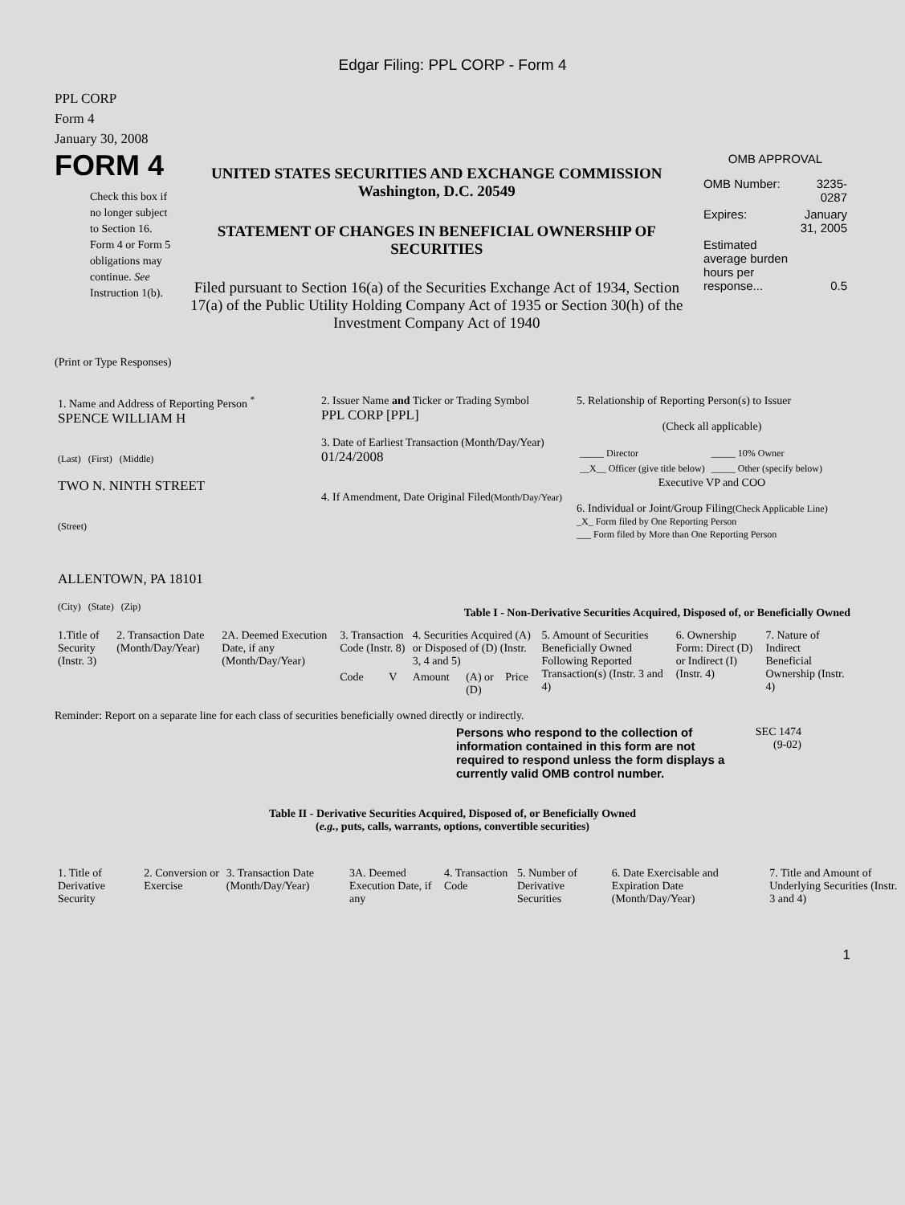Edgar Filing: PPL CORP - Form 4
PPL CORP
Form 4
January 30, 2008
FORM 4
Check this box if no longer subject to Section 16. Form 4 or Form 5 obligations may continue. See Instruction 1(b).
UNITED STATES SECURITIES AND EXCHANGE COMMISSION
Washington, D.C. 20549
STATEMENT OF CHANGES IN BENEFICIAL OWNERSHIP OF SECURITIES
Filed pursuant to Section 16(a) of the Securities Exchange Act of 1934, Section 17(a) of the Public Utility Holding Company Act of 1935 or Section 30(h) of the Investment Company Act of 1940
OMB APPROVAL
| OMB Number: | 3235-0287 |
| Expires: | January 31, 2005 |
| Estimated average burden hours per response... | 0.5 |
(Print or Type Responses)
| 1. Name and Address of Reporting Person <sup>*</sup> SPENCE WILLIAM H (Last) (First) (Middle) TWO N. NINTH STREET (Street) ALLENTOWN, PA 18101 (City) (State) (Zip) | 2. Issuer Name and Ticker or Trading Symbol PPL CORP [PPL] 3. Date of Earliest Transaction (Month/Day/Year) 01/24/2008 4. If Amendment, Date Original Filed (Month/Day/Year) | 5. Relationship of Reporting Person(s) to Issuer (Check all applicable) / _____ Director / _____ 10% Owner / / __X__ Officer (give title below) / _____ Other (specify below) / Executive VP and COO 6. Individual or Joint/Group Filing (Check Applicable Line) _X_ Form filed by One Reporting Person ___ Form filed by More than One Reporting Person |
Table I - Non-Derivative Securities Acquired, Disposed of, or Beneficially Owned
| 1.Title of Security (Instr. 3) | 2. Transaction Date (Month/Day/Year) | 2A. Deemed Execution Date, if any (Month/Day/Year) | 3. Transaction Code (Instr. 8) | | 4. Securities Acquired (A) or Disposed of (D) (Instr. 3, 4 and 5) | | | 5. Amount of Securities Beneficially Owned Following Reported Transaction(s) (Instr. 3 and 4) | 6. Ownership Form: Direct (D) or Indirect (I) (Instr. 4) | 7. Nature of Indirect Beneficial Ownership (Instr. 4) |
| --- | --- | --- | --- | --- | --- | --- | --- | --- | --- | --- |
| | | | Code | V | Amount | (A) or (D) | Price | | | |
Reminder: Report on a separate line for each class of securities beneficially owned directly or indirectly.
Persons who respond to the collection of information contained in this form are not required to respond unless the form displays a currently valid OMB control number.
SEC 1474
(9-02)
Table II - Derivative Securities Acquired, Disposed of, or Beneficially Owned
(e.g., puts, calls, warrants, options, convertible securities)
| 1. Title of Derivative Security | 2. Conversion or Exercise | 3. Transaction Date (Month/Day/Year) | 3A. Deemed Execution Date, if any | 4. Transaction Code | 5. Number of Derivative Securities | 6. Date Exercisable and Expiration Date (Month/Day/Year) | 7. Title and Amount of Underlying Securities (Instr. 3 and 4) |
| --- | --- | --- | --- | --- | --- | --- | --- |
1